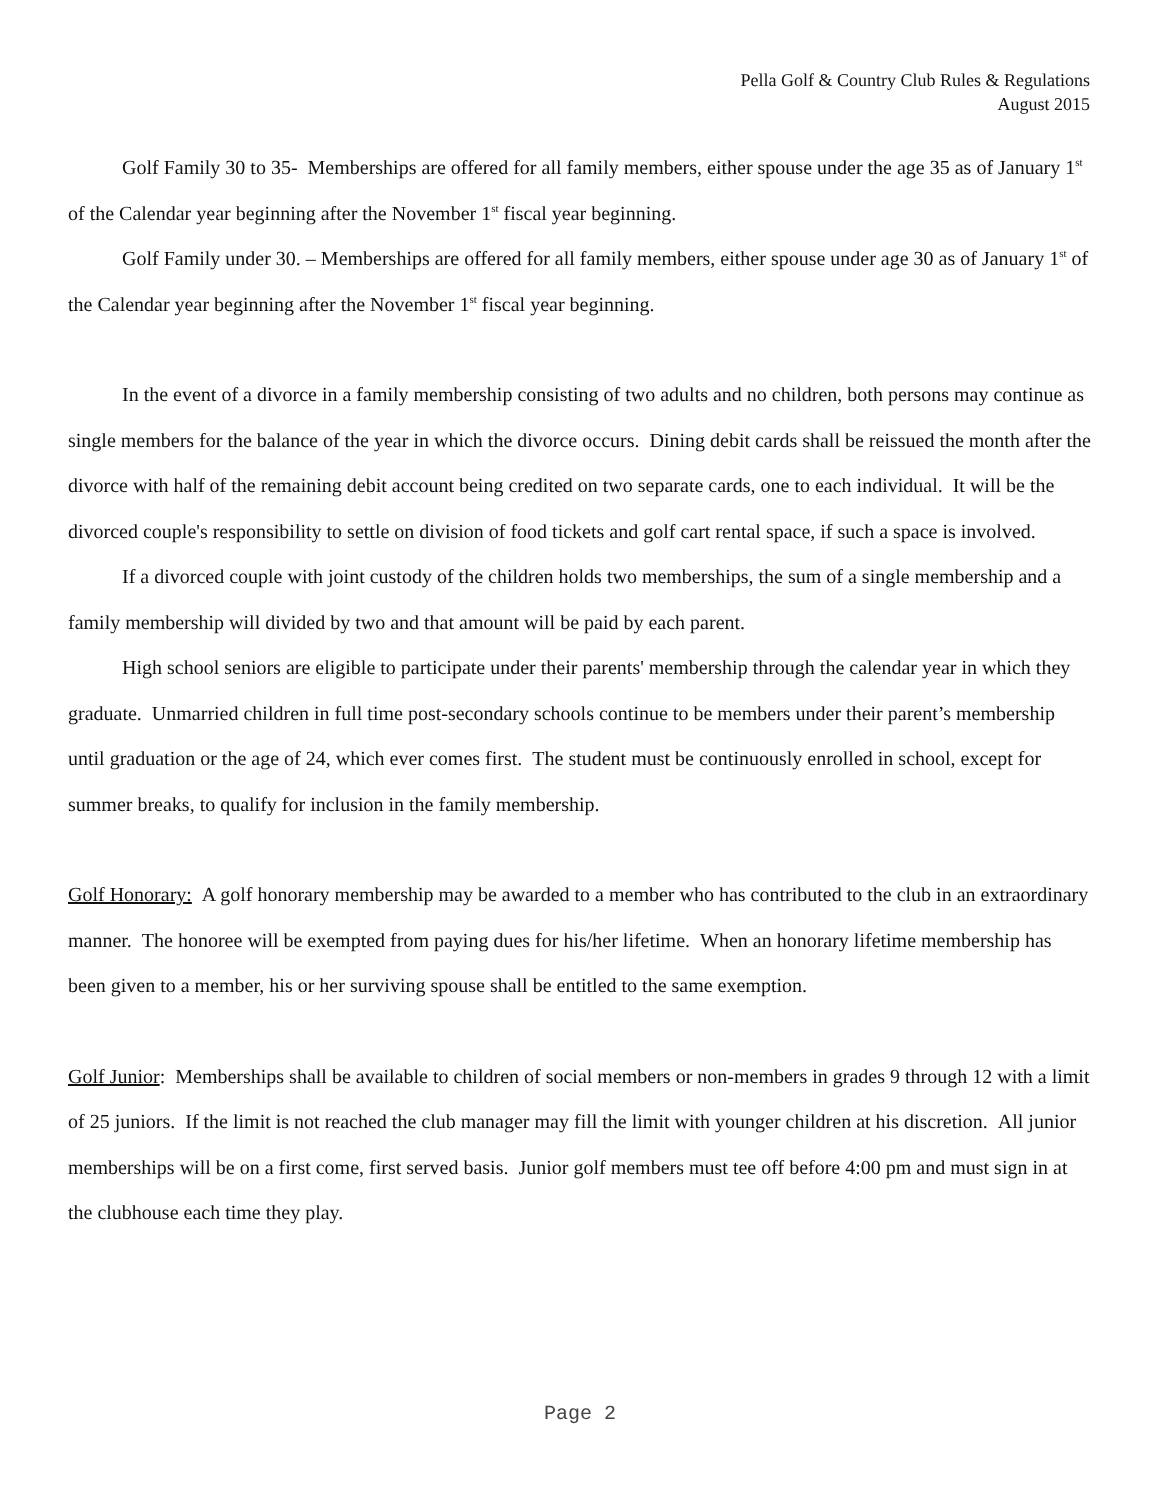Pella Golf & Country Club Rules & Regulations
August 2015
Golf Family 30 to 35- Memberships are offered for all family members, either spouse under the age 35 as of January 1<sup>st</sup> of the Calendar year beginning after the November 1<sup>st</sup> fiscal year beginning.
Golf Family under 30. – Memberships are offered for all family members, either spouse under age 30 as of January 1<sup>st</sup> of the Calendar year beginning after the November 1<sup>st</sup> fiscal year beginning.
In the event of a divorce in a family membership consisting of two adults and no children, both persons may continue as single members for the balance of the year in which the divorce occurs. Dining debit cards shall be reissued the month after the divorce with half of the remaining debit account being credited on two separate cards, one to each individual. It will be the divorced couple's responsibility to settle on division of food tickets and golf cart rental space, if such a space is involved.
If a divorced couple with joint custody of the children holds two memberships, the sum of a single membership and a family membership will divided by two and that amount will be paid by each parent.
High school seniors are eligible to participate under their parents' membership through the calendar year in which they graduate. Unmarried children in full time post-secondary schools continue to be members under their parent’s membership until graduation or the age of 24, which ever comes first. The student must be continuously enrolled in school, except for summer breaks, to qualify for inclusion in the family membership.
Golf Honorary: A golf honorary membership may be awarded to a member who has contributed to the club in an extraordinary manner. The honoree will be exempted from paying dues for his/her lifetime. When an honorary lifetime membership has been given to a member, his or her surviving spouse shall be entitled to the same exemption.
Golf Junior: Memberships shall be available to children of social members or non-members in grades 9 through 12 with a limit of 25 juniors. If the limit is not reached the club manager may fill the limit with younger children at his discretion. All junior memberships will be on a first come, first served basis. Junior golf members must tee off before 4:00 pm and must sign in at the clubhouse each time they play.
Page 2